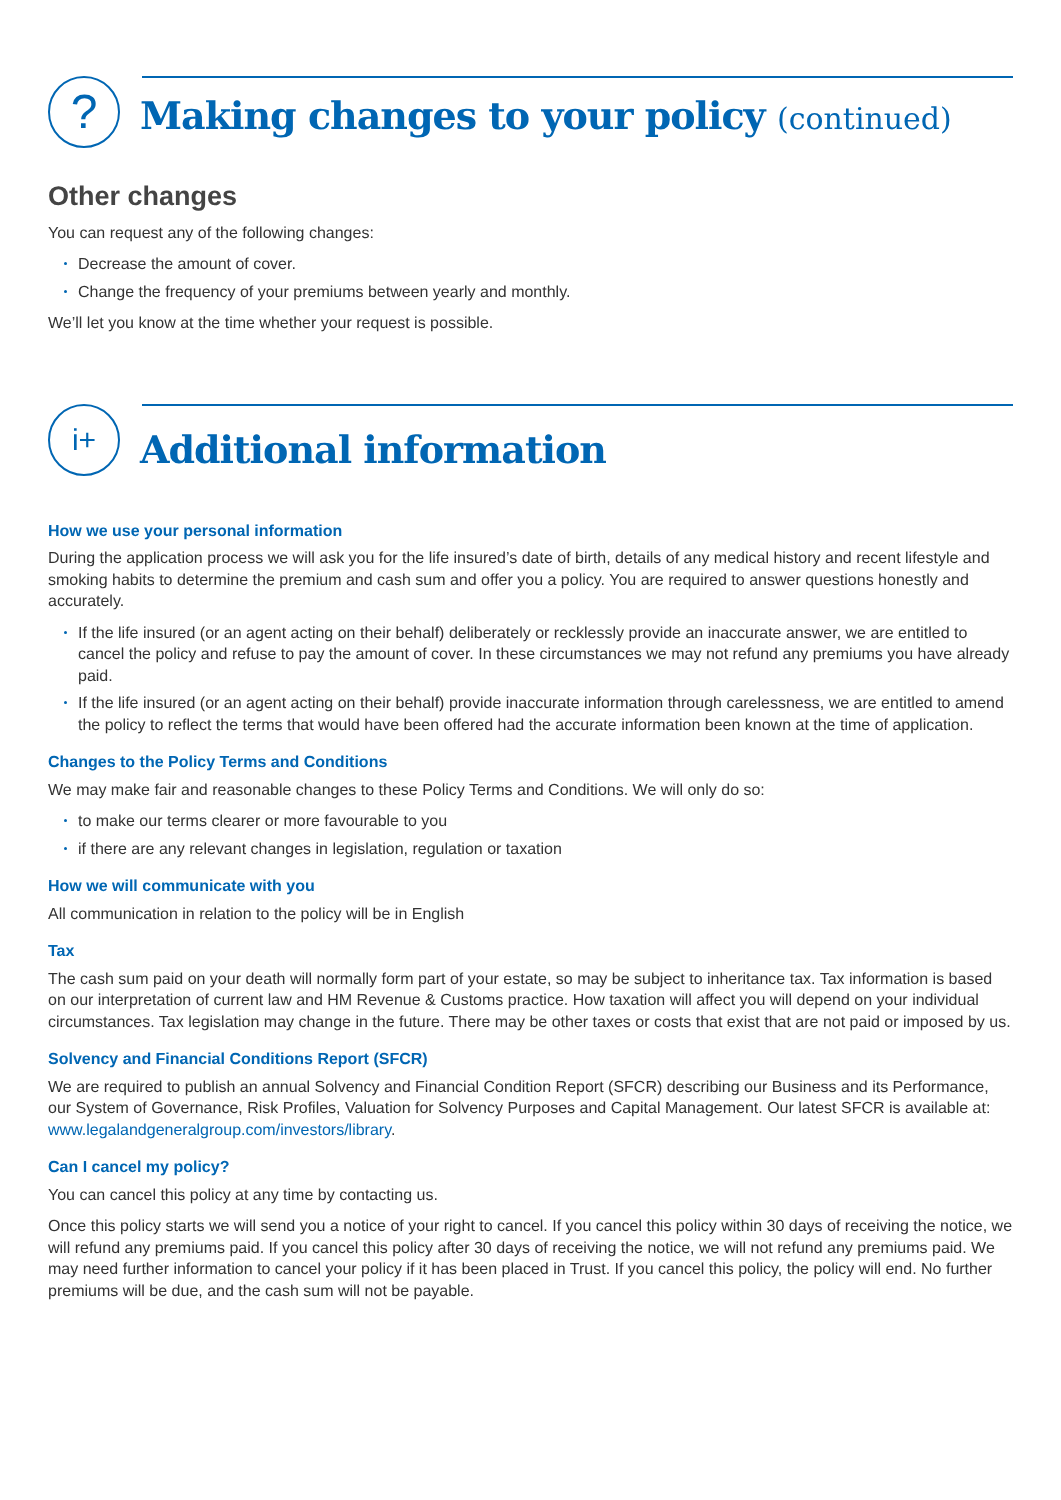?
Making changes to your policy (continued)
Other changes
You can request any of the following changes:
Decrease the amount of cover.
Change the frequency of your premiums between yearly and monthly.
We’ll let you know at the time whether your request is possible.
i+
Additional information
How we use your personal information
During the application process we will ask you for the life insured’s date of birth, details of any medical history and recent lifestyle and smoking habits to determine the premium and cash sum and offer you a policy. You are required to answer questions honestly and accurately.
If the life insured (or an agent acting on their behalf) deliberately or recklessly provide an inaccurate answer, we are entitled to cancel the policy and refuse to pay the amount of cover. In these circumstances we may not refund any premiums you have already paid.
If the life insured (or an agent acting on their behalf) provide inaccurate information through carelessness, we are entitled to amend the policy to reflect the terms that would have been offered had the accurate information been known at the time of application.
Changes to the Policy Terms and Conditions
We may make fair and reasonable changes to these Policy Terms and Conditions. We will only do so:
to make our terms clearer or more favourable to you
if there are any relevant changes in legislation, regulation or taxation
How we will communicate with you
All communication in relation to the policy will be in English
Tax
The cash sum paid on your death will normally form part of your estate, so may be subject to inheritance tax. Tax information is based on our interpretation of current law and HM Revenue & Customs practice. How taxation will affect you will depend on your individual circumstances. Tax legislation may change in the future. There may be other taxes or costs that exist that are not paid or imposed by us.
Solvency and Financial Conditions Report (SFCR)
We are required to publish an annual Solvency and Financial Condition Report (SFCR) describing our Business and its Performance, our System of Governance, Risk Profiles, Valuation for Solvency Purposes and Capital Management. Our latest SFCR is available at:
www.legalandgeneralgroup.com/investors/library.
Can I cancel my policy?
You can cancel this policy at any time by contacting us.
Once this policy starts we will send you a notice of your right to cancel. If you cancel this policy within 30 days of receiving the notice, we will refund any premiums paid. If you cancel this policy after 30 days of receiving the notice, we will not refund any premiums paid. We may need further information to cancel your policy if it has been placed in Trust. If you cancel this policy, the policy will end. No further premiums will be due, and the cash sum will not be payable.